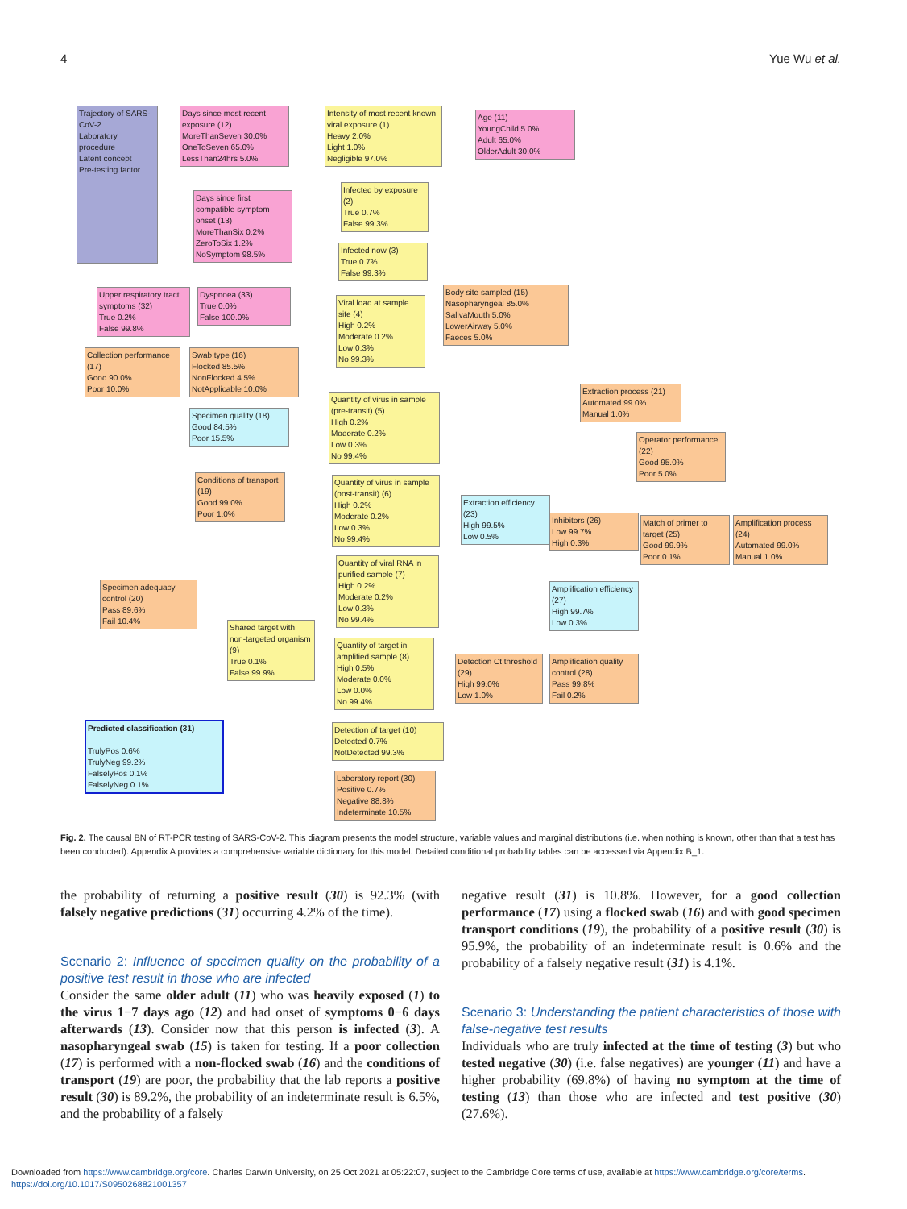4 Yue Wu et al.
Trajectory of SARS-CoV-2
Laboratory procedure
Latent concept
Pre-testing factor
Days since most recent exposure (12)
MoreThanSeven 30.0%
OneToSeven 65.0%
LessThan24hrs 5.0%
Intensity of most recent known viral exposure (1)
Heavy 2.0%
Light 1.0%
Negligible 97.0%
Age (11)
YoungChild 5.0%
Adult 65.0%
OlderAdult 30.0%
Infected by exposure (2)
True 0.7%
False 99.3%
Days since first compatible symptom onset (13)
MoreThanSix 0.2%
ZeroToSix 1.2%
NoSymptom 98.5%
Infected now (3)
True 0.7%
False 99.3%
Upper respiratory tract symptoms (32)
True 0.2%
False 99.8%
Dyspnoea (33)
True 0.0%
False 100.0%
Viral load at sample site (4)
High 0.2%
Moderate 0.2%
Low 0.3%
No 99.3%
Body site sampled (15)
Nasopharyngeal 85.0%
SalivaMouth 5.0%
LowerAirway 5.0%
Faeces 5.0%
Collection performance (17)
Good 90.0%
Poor 10.0%
Swab type (16)
Flocked 85.5%
NonFlocked 4.5%
NotApplicable 10.0%
Quantity of virus in sample (pre-transit) (5)
High 0.2%
Moderate 0.2%
Low 0.3%
No 99.4%
Specimen quality (18)
Good 84.5%
Poor 15.5%
Extraction process (21)
Automated 99.0%
Manual 1.0%
Operator performance (22)
Good 95.0%
Poor 5.0%
Conditions of transport (19)
Good 99.0%
Poor 1.0%
Quantity of virus in sample (post-transit) (6)
High 0.2%
Moderate 0.2%
Low 0.3%
No 99.4%
Extraction efficiency (23)
High 99.5%
Low 0.5%
Inhibitors (26)
Low 99.7%
High 0.3%
Match of primer to target (25)
Good 99.9%
Poor 0.1%
Amplification process (24)
Automated 99.0%
Manual 1.0%
Quantity of viral RNA in purified sample (7)
High 0.2%
Moderate 0.2%
Low 0.3%
No 99.4%
Specimen adequacy control (20)
Pass 89.6%
Fail 10.4%
Amplification efficiency (27)
High 99.7%
Low 0.3%
Shared target with non-targeted organism (9)
True 0.1%
False 99.9%
Quantity of target in amplified sample (8)
High 0.5%
Moderate 0.0%
Low 0.0%
No 99.4%
Detection Ct threshold (29)
High 99.0%
Low 1.0%
Amplification quality control (28)
Pass 99.8%
Fail 0.2%
Predicted classification (31)
TrulyPos 0.6%
TrulyNeg 99.2%
FalselyPos 0.1%
FalselyNeg 0.1%
Detection of target (10)
Detected 0.7%
NotDetected 99.3%
Laboratory report (30)
Positive 0.7%
Negative 88.8%
Indeterminate 10.5%
Fig. 2. The causal BN of RT-PCR testing of SARS-CoV-2. This diagram presents the model structure, variable values and marginal distributions (i.e. when nothing is known, other than that a test has been conducted). Appendix A provides a comprehensive variable dictionary for this model. Detailed conditional probability tables can be accessed via Appendix B_1.
the probability of returning a positive result (30) is 92.3% (with falsely negative predictions (31) occurring 4.2% of the time).
Scenario 2: Influence of specimen quality on the probability of a positive test result in those who are infected
Consider the same older adult (11) who was heavily exposed (1) to the virus 1−7 days ago (12) and had onset of symptoms 0−6 days afterwards (13). Consider now that this person is infected (3). A nasopharyngeal swab (15) is taken for testing. If a poor collection (17) is performed with a non-flocked swab (16) and the conditions of transport (19) are poor, the probability that the lab reports a positive result (30) is 89.2%, the probability of an indeterminate result is 6.5%, and the probability of a falsely
negative result (31) is 10.8%. However, for a good collection performance (17) using a flocked swab (16) and with good specimen transport conditions (19), the probability of a positive result (30) is 95.9%, the probability of an indeterminate result is 0.6% and the probability of a falsely negative result (31) is 4.1%.
Scenario 3: Understanding the patient characteristics of those with false-negative test results
Individuals who are truly infected at the time of testing (3) but who tested negative (30) (i.e. false negatives) are younger (11) and have a higher probability (69.8%) of having no symptom at the time of testing (13) than those who are infected and test positive (30) (27.6%).
Downloaded from https://www.cambridge.org/core. Charles Darwin University, on 25 Oct 2021 at 05:22:07, subject to the Cambridge Core terms of use, available at https://www.cambridge.org/core/terms.
https://doi.org/10.1017/S0950268821001357